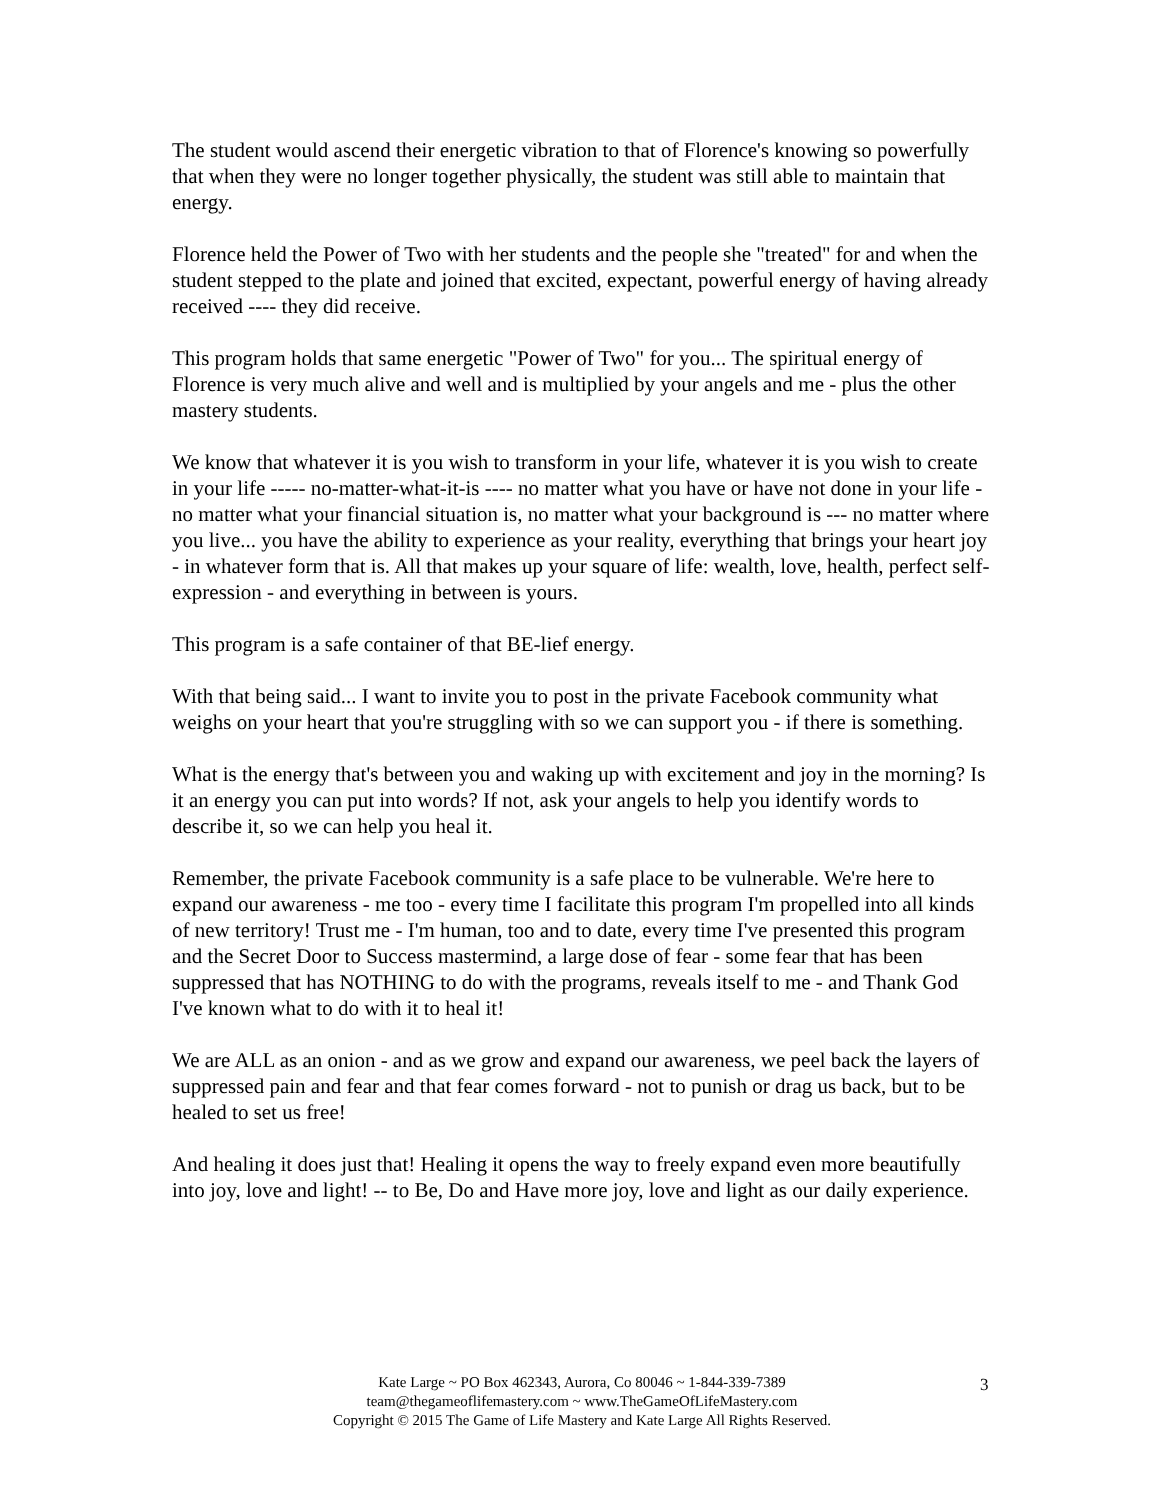The student would ascend their energetic vibration to that of Florence's knowing so powerfully that when they were no longer together physically, the student was still able to maintain that energy.
Florence held the Power of Two with her students and the people she "treated" for and when the student stepped to the plate and joined that excited, expectant, powerful energy of having already received ---- they did receive.
This program holds that same energetic "Power of Two" for you... The spiritual energy of Florence is very much alive and well and is multiplied by your angels and me - plus the other mastery students.
We know that whatever it is you wish to transform in your life, whatever it is you wish to create in your life ----- no-matter-what-it-is ---- no matter what you have or have not done in your life - no matter what your financial situation is, no matter what your background is --- no matter where you live... you have the ability to experience as your reality, everything that brings your heart joy - in whatever form that is. All that makes up your square of life: wealth, love, health, perfect self-expression - and everything in between is yours.
This program is a safe container of that BE-lief energy.
With that being said... I want to invite you to post in the private Facebook community what weighs on your heart that you're struggling with so we can support you - if there is something.
What is the energy that's between you and waking up with excitement and joy in the morning? Is it an energy you can put into words? If not, ask your angels to help you identify words to describe it, so we can help you heal it.
Remember, the private Facebook community is a safe place to be vulnerable. We're here to expand our awareness - me too - every time I facilitate this program I'm propelled into all kinds of new territory! Trust me - I'm human, too and to date, every time I've presented this program and the Secret Door to Success mastermind, a large dose of fear - some fear that has been suppressed that has NOTHING to do with the programs, reveals itself to me - and Thank God I've known what to do with it to heal it!
We are ALL as an onion - and as we grow and expand our awareness, we peel back the layers of suppressed pain and fear and that fear comes forward - not to punish or drag us back, but to be healed to set us free!
And healing it does just that! Healing it opens the way to freely expand even more beautifully into joy, love and light! -- to Be, Do and Have more joy, love and light as our daily experience.
Kate Large ~ PO Box 462343, Aurora, Co 80046 ~ 1-844-339-7389
team@thegameoflifemastery.com ~ www.TheGameOfLifeMastery.com
Copyright © 2015 The Game of Life Mastery and Kate Large All Rights Reserved.
3